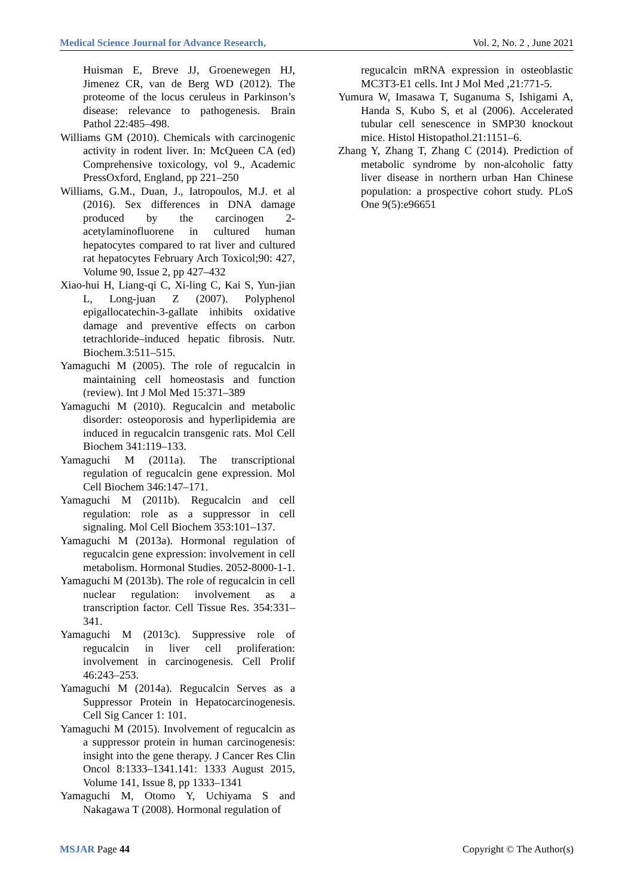Medical Science Journal for Advance Research, Vol. 2, No. 2 , June 2021
Huisman E, Breve JJ, Groenewegen HJ, Jimenez CR, van de Berg WD (2012). The proteome of the locus ceruleus in Parkinson’s disease: relevance to pathogenesis. Brain Pathol 22:485–498.
Williams GM (2010). Chemicals with carcinogenic activity in rodent liver. In: McQueen CA (ed) Comprehensive toxicology, vol 9., Academic PressOxford, England, pp 221–250
Williams, G.M., Duan, J., Iatropoulos, M.J. et al (2016). Sex differences in DNA damage produced by the carcinogen 2-acetylaminofluorene in cultured human hepatocytes compared to rat liver and cultured rat hepatocytes February Arch Toxicol;90: 427, Volume 90, Issue 2, pp 427–432
Xiao-hui H, Liang-qi C, Xi-ling C, Kai S, Yun-jian L, Long-juan Z (2007). Polyphenol epigallocatechin-3-gallate inhibits oxidative damage and preventive effects on carbon tetrachloride–induced hepatic fibrosis. Nutr. Biochem.3:511–515.
Yamaguchi M (2005). The role of regucalcin in maintaining cell homeostasis and function (review). Int J Mol Med 15:371–389
Yamaguchi M (2010). Regucalcin and metabolic disorder: osteoporosis and hyperlipidemia are induced in regucalcin transgenic rats. Mol Cell Biochem 341:119–133.
Yamaguchi M (2011a). The transcriptional regulation of regucalcin gene expression. Mol Cell Biochem 346:147–171.
Yamaguchi M (2011b). Regucalcin and cell regulation: role as a suppressor in cell signaling. Mol Cell Biochem 353:101–137.
Yamaguchi M (2013a). Hormonal regulation of regucalcin gene expression: involvement in cell metabolism. Hormonal Studies. 2052-8000-1-1.
Yamaguchi M (2013b). The role of regucalcin in cell nuclear regulation: involvement as a transcription factor. Cell Tissue Res. 354:331–341.
Yamaguchi M (2013c). Suppressive role of regucalcin in liver cell proliferation: involvement in carcinogenesis. Cell Prolif 46:243–253.
Yamaguchi M (2014a). Regucalcin Serves as a Suppressor Protein in Hepatocarcinogenesis. Cell Sig Cancer 1: 101.
Yamaguchi M (2015). Involvement of regucalcin as a suppressor protein in human carcinogenesis: insight into the gene therapy. J Cancer Res Clin Oncol 8:1333–1341.141: 1333 August 2015, Volume 141, Issue 8, pp 1333–1341
Yamaguchi M, Otomo Y, Uchiyama S and Nakagawa T (2008). Hormonal regulation of
regucalcin mRNA expression in osteoblastic MC3T3-E1 cells. Int J Mol Med ,21:771-5.
Yumura W, Imasawa T, Suganuma S, Ishigami A, Handa S, Kubo S, et al (2006). Accelerated tubular cell senescence in SMP30 knockout mice. Histol Histopathol.21:1151–6.
Zhang Y, Zhang T, Zhang C (2014). Prediction of metabolic syndrome by non-alcoholic fatty liver disease in northern urban Han Chinese population: a prospective cohort study. PLoS One 9(5):e96651
MSJAR Page 44 Copyright © The Author(s)